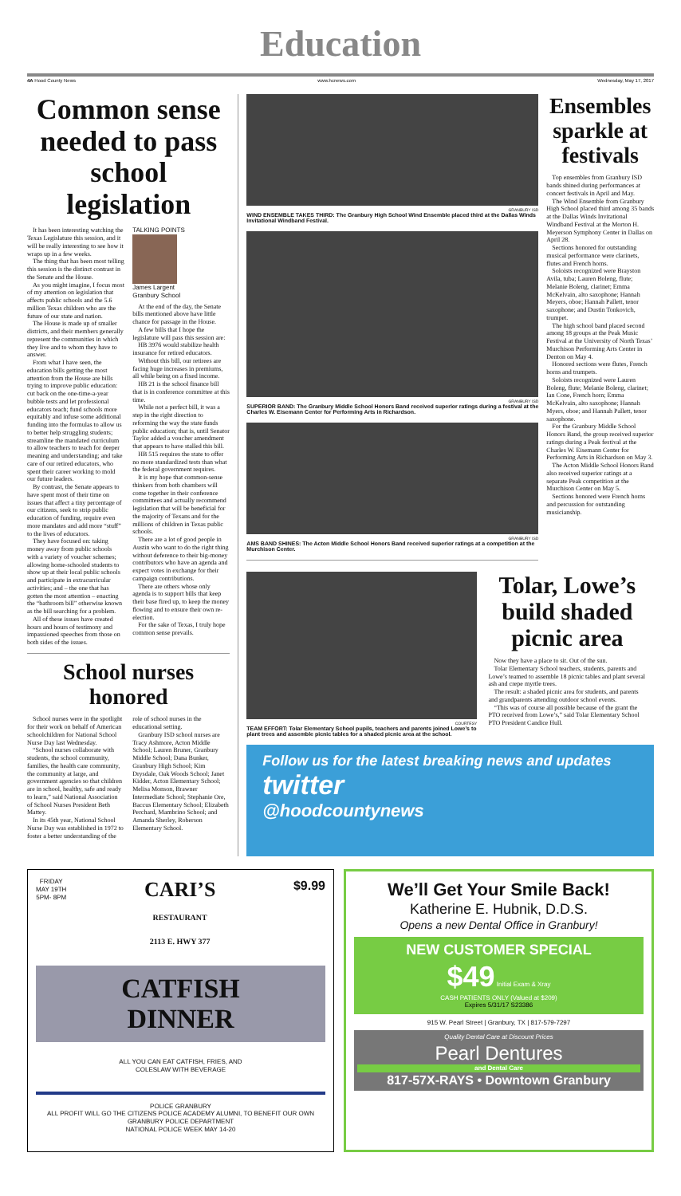Education
4A Hood County News www.hcnews.com Wednesday, May 17, 2017
Common sense needed to pass school legislation
It has been interesting watching the Texas Legislature this session, and it will be really interesting to see how it wraps up in a few weeks.
The thing that has been most telling this session is the distinct contrast in the Senate and the House.
As you might imagine, I focus most of my attention on legislation that affects public schools and the 5.6 million Texas children who are the future of our state and nation.
The House is made up of smaller districts, and their members generally represent the communities in which they live and to whom they have to answer.
From what I have seen, the education bills getting the most attention from the House are bills trying to improve public education: cut back on the one-time-a-year bubble tests and let professional educators teach; fund schools more equitably and infuse some additional funding into the formulas to allow us to better help struggling students; streamline the mandated curriculum to allow teachers to teach for deeper meaning and understanding; and take care of our retired educators, who spent their career working to mold our future leaders.
By contrast, the Senate appears to have spent most of their time on issues that affect a tiny percentage of our citizens, seek to strip public education of funding, require even more mandates and add more “stuff” to the lives of educators.
They have focused on: taking money away from public schools with a variety of voucher schemes; allowing home-schooled students to show up at their local public schools and participate in extracurricular activities; and – the one that has gotten the most attention – enacting the “bathroom bill” otherwise known as the bill searching for a problem.
All of these issues have created hours and hours of testimony and impassioned speeches from those on both sides of the issues.
TALKING POINTS
James Largent
Granbury School
At the end of the day, the Senate bills mentioned above have little chance for passage in the House.
A few bills that I hope the legislature will pass this session are:
HB 3976 would stabilize health insurance for retired educators.
Without this bill, our retirees are facing huge increases in premiums, all while being on a fixed income.
HB 21 is the school finance bill that is in conference committee at this time.
While not a perfect bill, it was a step in the right direction to reforming the way the state funds public education; that is, until Senator Taylor added a voucher amendment that appears to have stalled this bill.
HB 515 requires the state to offer no more standardized tests than what the federal government requires.
It is my hope that common-sense thinkers from both chambers will come together in their conference committees and actually recommend legislation that will be beneficial for the majority of Texans and for the millions of children in Texas public schools.
There are a lot of good people in Austin who want to do the right thing without deference to their big-money contributors who have an agenda and expect votes in exchange for their campaign contributions.
There are others whose only agenda is to support bills that keep their base fired up, to keep the money flowing and to ensure their own re-election.
For the sake of Texas, I truly hope common sense prevails.
School nurses honored
School nurses were in the spotlight for their work on behalf of American schoolchildren for National School Nurse Day last Wednesday.
“School nurses collaborate with students, the school community, families, the health care community, the community at large, and government agencies so that children are in school, healthy, safe and ready to learn,” said National Association of School Nurses President Beth Mattey.
In its 45th year, National School Nurse Day was established in 1972 to foster a better understanding of the role of school nurses in the educational setting.
Granbury ISD school nurses are Tracy Ashmore, Acton Middle School; Lauren Bruner, Granbury Middle School; Dana Bunker, Granbury High School; Kim Drysdale, Oak Woods School; Janet Kidder, Acton Elementary School; Melisa Monson, Brawner Intermediate School; Stephanie Ore, Baccus Elementary School; Elizabeth Perchard, Mambrino School; and Amanda Sherley, Roberson Elementary School.
GRANBURY ISD
WIND ENSEMBLE TAKES THIRD: The Granbury High School Wind Ensemble placed third at the Dallas Winds Invitational Windband Festival.
GRANBURY ISD
SUPERIOR BAND: The Granbury Middle School Honors Band received superior ratings during a festival at the Charles W. Eisemann Center for Performing Arts in Richardson.
GRANBURY ISD
AMS BAND SHINES: The Acton Middle School Honors Band received superior ratings at a competition at the Murchison Center.
COURTESY
TEAM EFFORT: Tolar Elementary School pupils, teachers and parents joined Lowe’s to plant trees and assemble picnic tables for a shaded picnic area at the school.
Tolar, Lowe’s build shaded picnic area
Now they have a place to sit. Out of the sun.
Tolar Elementary School teachers, students, parents and Lowe’s teamed to assemble 18 picnic tables and plant several ash and crepe myrtle trees.
The result: a shaded picnic area for students, and parents and grandparents attending outdoor school events.
“This was of course all possible because of the grant the PTO received from Lowe’s,” said Tolar Elementary School PTO President Candice Hull.
Follow us for the latest breaking news and updates
twitter
@hoodcountynews
Ensembles sparkle at festivals
Top ensembles from Granbury ISD bands shined during performances at concert festivals in April and May.
The Wind Ensemble from Granbury High School placed third among 35 bands at the Dallas Winds Invitational Windband Festival at the Morton H. Meyerson Symphony Center in Dallas on April 28.
Sections honored for outstanding musical performance were clarinets, flutes and French horns.
Soloists recognized were Brayston Avila, tuba; Lauren Boleng, flute; Melanie Boleng, clarinet; Emma McKelvain, alto saxophone; Hannah Meyers, oboe; Hannah Pallett, tenor saxophone; and Dustin Tonkovich, trumpet.
The high school band placed second among 18 groups at the Peak Music Festival at the University of North Texas’ Murchison Performing Arts Center in Denton on May 4.
Honored sections were flutes, French horns and trumpets.
Soloists recognized were Lauren Boleng, flute; Melanie Boleng, clarinet; Ian Cone, French horn; Emma McKelvain, alto saxophone; Hannah Myers, oboe; and Hannah Pallett, tenor saxophone.
For the Granbury Middle School Honors Band, the group received superior ratings during a Peak festival at the Charles W. Eisemann Center for Performing Arts in Richardson on May 3.
The Acton Middle School Honors Band also received superior ratings at a separate Peak competition at the Murchison Center on May 5.
Sections honored were French horns and percussion for outstanding musicianship.
FRIDAY
MAY 19TH
5PM- 8PM CARI’S
RESTAURANT
2113 E. HWY 377 $9.99
CATFISH
DINNER
ALL YOU CAN EAT CATFISH, FRIES, AND
COLESLAW WITH BEVERAGE
POLICE GRANBURY
ALL PROFIT WILL GO THE CITIZENS POLICE ACADEMY ALUMNI, TO BENEFIT OUR OWN GRANBURY POLICE DEPARTMENT
NATIONAL POLICE WEEK MAY 14-20
We’ll Get Your Smile Back!
Katherine E. Hubnik, D.D.S.
Opens a new Dental Office in Granbury!
NEW CUSTOMER SPECIAL
$49 Initial Exam & Xray
CASH PATIENTS ONLY (Valued at $209)
Expires 5/31/17 S23386
915 W. Pearl Street | Granbury, TX | 817-579-7297
Quality Dental Care at Discount Prices
Pearl Dentures
and Dental Care
817-57X-RAYS • Downtown Granbury